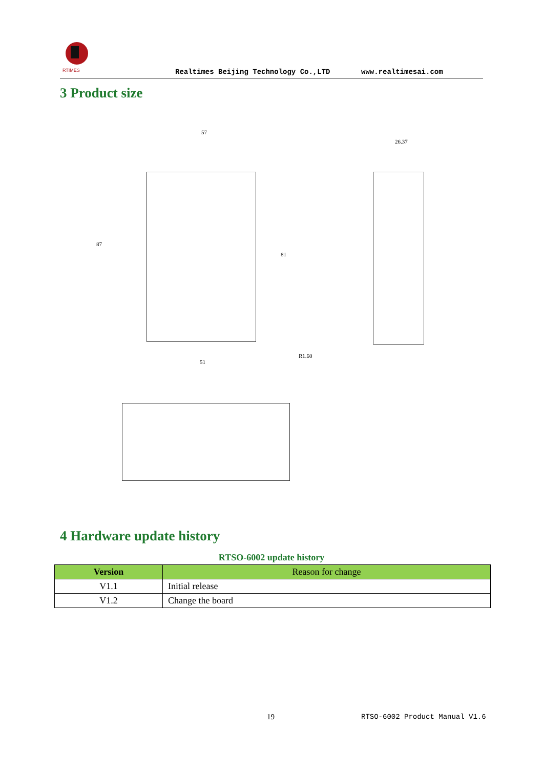RTIMES
Realtimes Beijing Technology Co.,LTD www.realtimesai.com
3 Product size
57
26.37
87
81
51
R1.60
4 Hardware update history
RTSO-6002 update history
| Version | Reason for change |
| --- | --- |
| V1.1 | Initial release |
| V1.2 | Change the board |
19 RTSO-6002 Product Manual V1.6